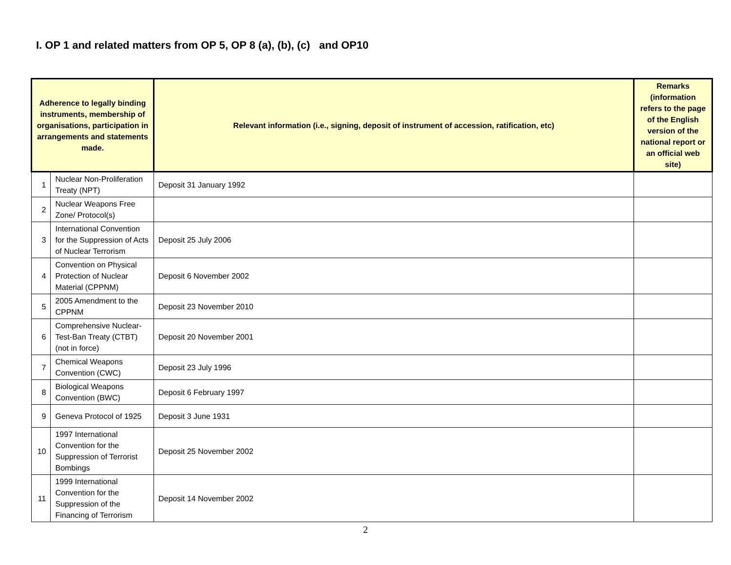I. OP 1 and related matters from OP 5, OP 8 (a), (b), (c) and OP10
| Adherence to legally binding instruments, membership of organisations, participation in arrangements and statements made. | | Relevant information (i.e., signing, deposit of instrument of accession, ratification, etc) | Remarks (information refers to the page of the English version of the national report or an official web site) |
| --- | --- | --- | --- |
| 1 | Nuclear Non-Proliferation Treaty (NPT) | Deposit 31 January 1992 | |
| 2 | Nuclear Weapons Free Zone/ Protocol(s) | | |
| 3 | International Convention for the Suppression of Acts of Nuclear Terrorism | Deposit 25 July 2006 | |
| 4 | Convention on Physical Protection of Nuclear Material (CPPNM) | Deposit 6 November 2002 | |
| 5 | 2005 Amendment to the CPPNM | Deposit 23 November 2010 | |
| 6 | Comprehensive Nuclear-Test-Ban Treaty (CTBT) (not in force) | Deposit 20 November 2001 | |
| 7 | Chemical Weapons Convention (CWC) | Deposit 23 July 1996 | |
| 8 | Biological Weapons Convention (BWC) | Deposit 6 February 1997 | |
| 9 | Geneva Protocol of 1925 | Deposit 3 June 1931 | |
| 10 | 1997 International Convention for the Suppression of Terrorist Bombings | Deposit 25 November 2002 | |
| 11 | 1999 International Convention for the Suppression of the Financing of Terrorism | Deposit 14 November 2002 | |
2